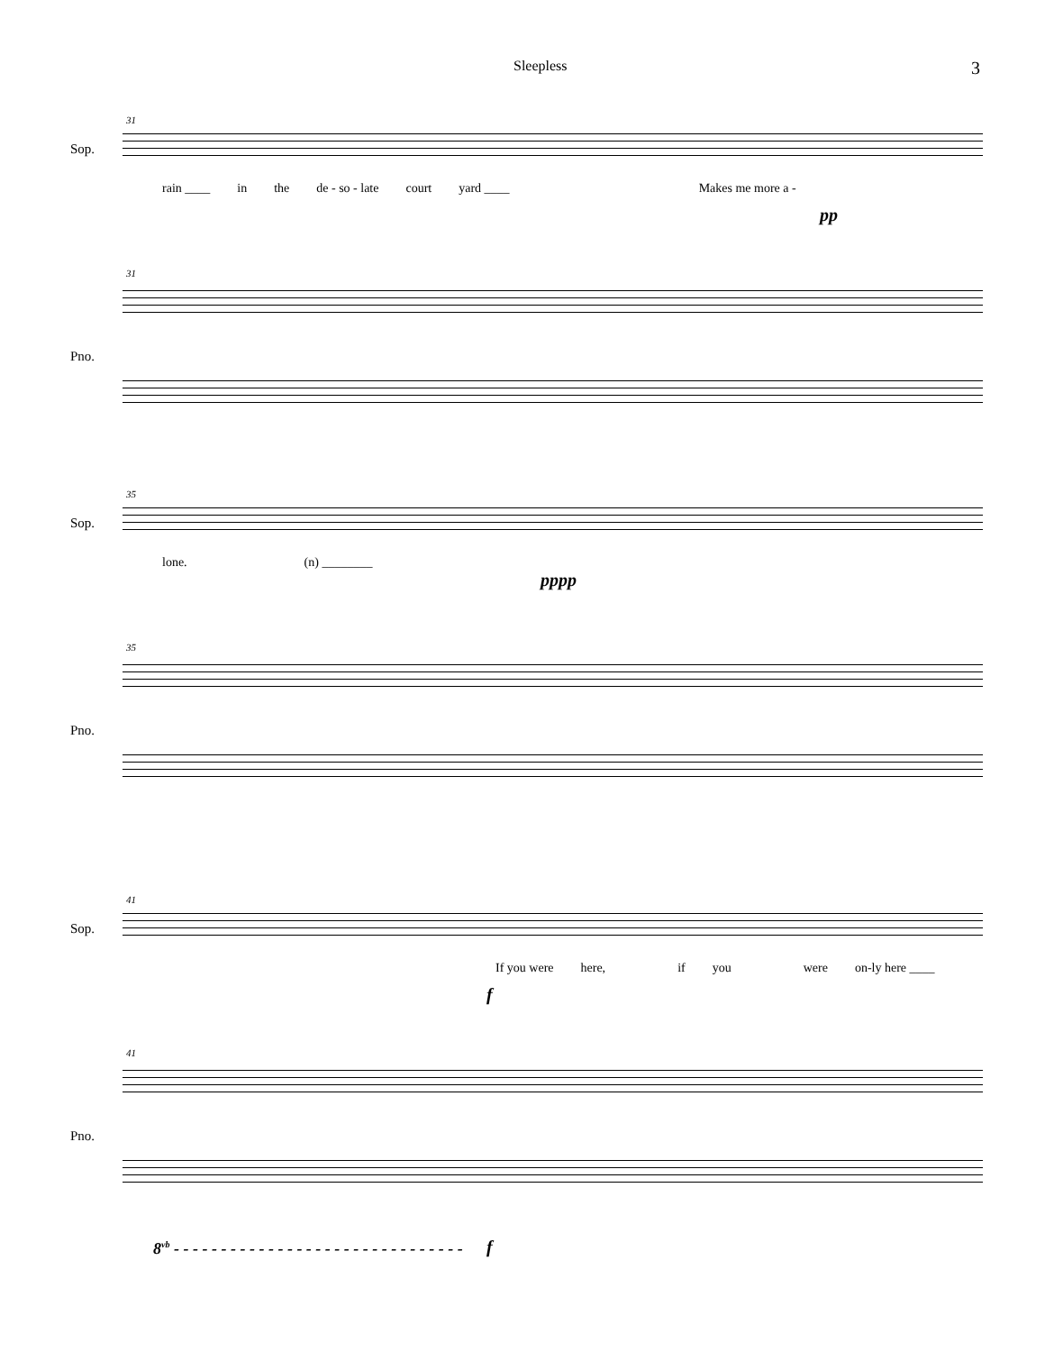Sleepless 3
31
Sop.
rain ____ in the de - so - late court yard ____ Makes me more a -
pp
31
Pno.
35
Sop.
lone. (n) ________
pppp
35
Pno.
41
Sop.
If you were here, if you were on-ly here ____
f
41
Pno.
f
8<sup>vb</sup> - - - - - - - - - - - - - - - - - - - - - - - - - - - - - - -